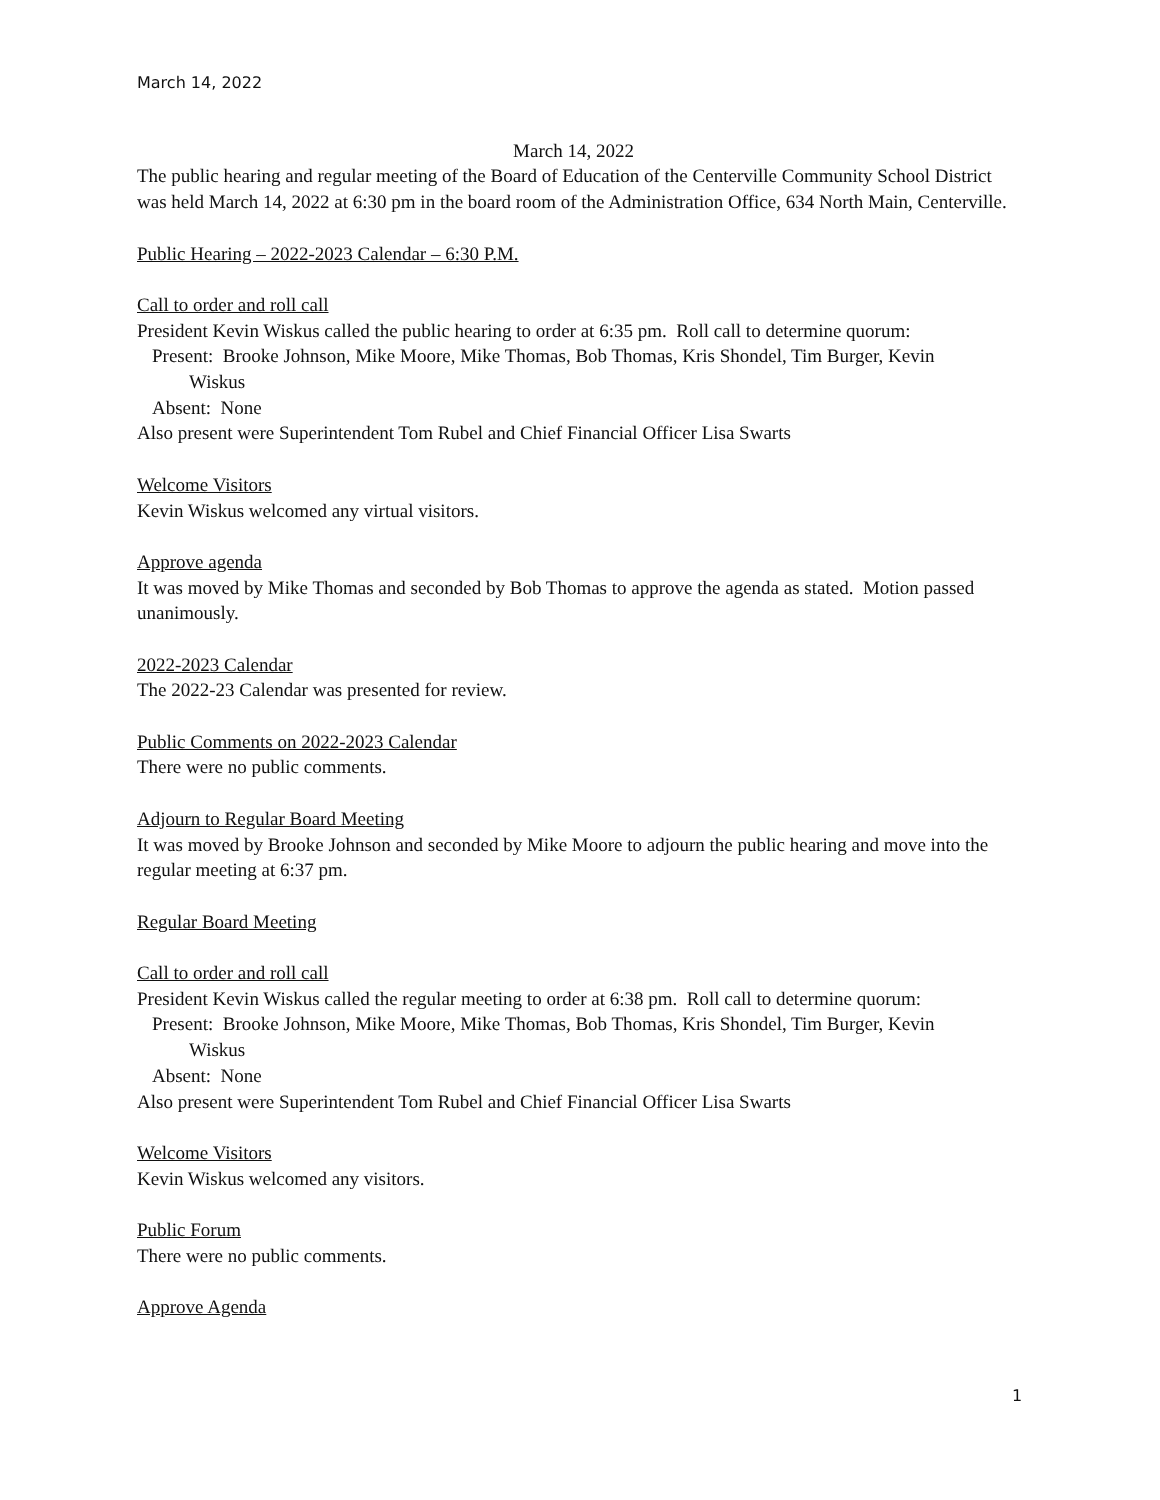March 14, 2022
March 14, 2022
The public hearing and regular meeting of the Board of Education of the Centerville Community School District was held March 14, 2022 at 6:30 pm in the board room of the Administration Office, 634 North Main, Centerville.
Public Hearing – 2022-2023 Calendar – 6:30 P.M.
Call to order and roll call
President Kevin Wiskus called the public hearing to order at 6:35 pm. Roll call to determine quorum:
Present: Brooke Johnson, Mike Moore, Mike Thomas, Bob Thomas, Kris Shondel, Tim Burger, Kevin
Wiskus
Absent: None
Also present were Superintendent Tom Rubel and Chief Financial Officer Lisa Swarts
Welcome Visitors
Kevin Wiskus welcomed any virtual visitors.
Approve agenda
It was moved by Mike Thomas and seconded by Bob Thomas to approve the agenda as stated. Motion passed unanimously.
2022-2023 Calendar
The 2022-23 Calendar was presented for review.
Public Comments on 2022-2023 Calendar
There were no public comments.
Adjourn to Regular Board Meeting
It was moved by Brooke Johnson and seconded by Mike Moore to adjourn the public hearing and move into the regular meeting at 6:37 pm.
Regular Board Meeting
Call to order and roll call
President Kevin Wiskus called the regular meeting to order at 6:38 pm. Roll call to determine quorum:
Present: Brooke Johnson, Mike Moore, Mike Thomas, Bob Thomas, Kris Shondel, Tim Burger, Kevin
Wiskus
Absent: None
Also present were Superintendent Tom Rubel and Chief Financial Officer Lisa Swarts
Welcome Visitors
Kevin Wiskus welcomed any visitors.
Public Forum
There were no public comments.
Approve Agenda
1